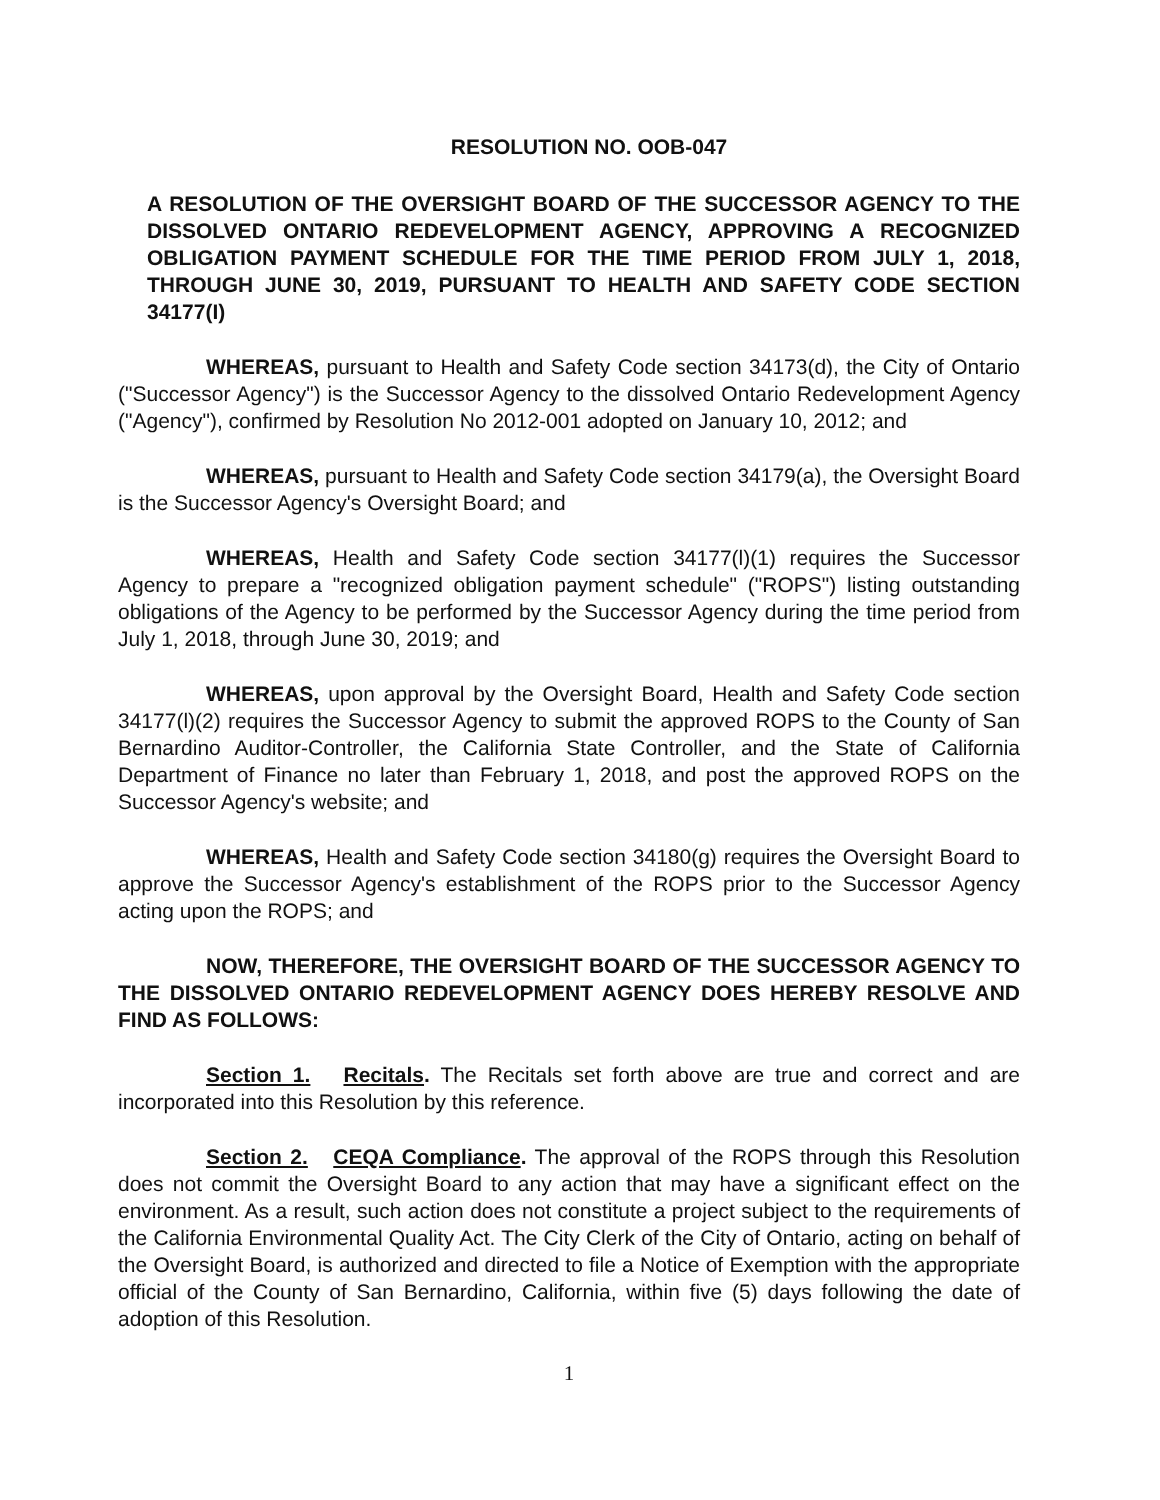RESOLUTION NO. OOB-047
A RESOLUTION OF THE OVERSIGHT BOARD OF THE SUCCESSOR AGENCY TO THE DISSOLVED ONTARIO REDEVELOPMENT AGENCY, APPROVING A RECOGNIZED OBLIGATION PAYMENT SCHEDULE FOR THE TIME PERIOD FROM JULY 1, 2018, THROUGH JUNE 30, 2019, PURSUANT TO HEALTH AND SAFETY CODE SECTION 34177(I)
WHEREAS, pursuant to Health and Safety Code section 34173(d), the City of Ontario ("Successor Agency") is the Successor Agency to the dissolved Ontario Redevelopment Agency ("Agency"), confirmed by Resolution No 2012-001 adopted on January 10, 2012; and
WHEREAS, pursuant to Health and Safety Code section 34179(a), the Oversight Board is the Successor Agency's Oversight Board; and
WHEREAS, Health and Safety Code section 34177(l)(1) requires the Successor Agency to prepare a "recognized obligation payment schedule" ("ROPS") listing outstanding obligations of the Agency to be performed by the Successor Agency during the time period from July 1, 2018, through June 30, 2019; and
WHEREAS, upon approval by the Oversight Board, Health and Safety Code section 34177(l)(2) requires the Successor Agency to submit the approved ROPS to the County of San Bernardino Auditor-Controller, the California State Controller, and the State of California Department of Finance no later than February 1, 2018, and post the approved ROPS on the Successor Agency's website; and
WHEREAS, Health and Safety Code section 34180(g) requires the Oversight Board to approve the Successor Agency's establishment of the ROPS prior to the Successor Agency acting upon the ROPS; and
NOW, THEREFORE, THE OVERSIGHT BOARD OF THE SUCCESSOR AGENCY TO THE DISSOLVED ONTARIO REDEVELOPMENT AGENCY DOES HEREBY RESOLVE AND FIND AS FOLLOWS:
Section 1. Recitals. The Recitals set forth above are true and correct and are incorporated into this Resolution by this reference.
Section 2. CEQA Compliance. The approval of the ROPS through this Resolution does not commit the Oversight Board to any action that may have a significant effect on the environment. As a result, such action does not constitute a project subject to the requirements of the California Environmental Quality Act. The City Clerk of the City of Ontario, acting on behalf of the Oversight Board, is authorized and directed to file a Notice of Exemption with the appropriate official of the County of San Bernardino, California, within five (5) days following the date of adoption of this Resolution.
1